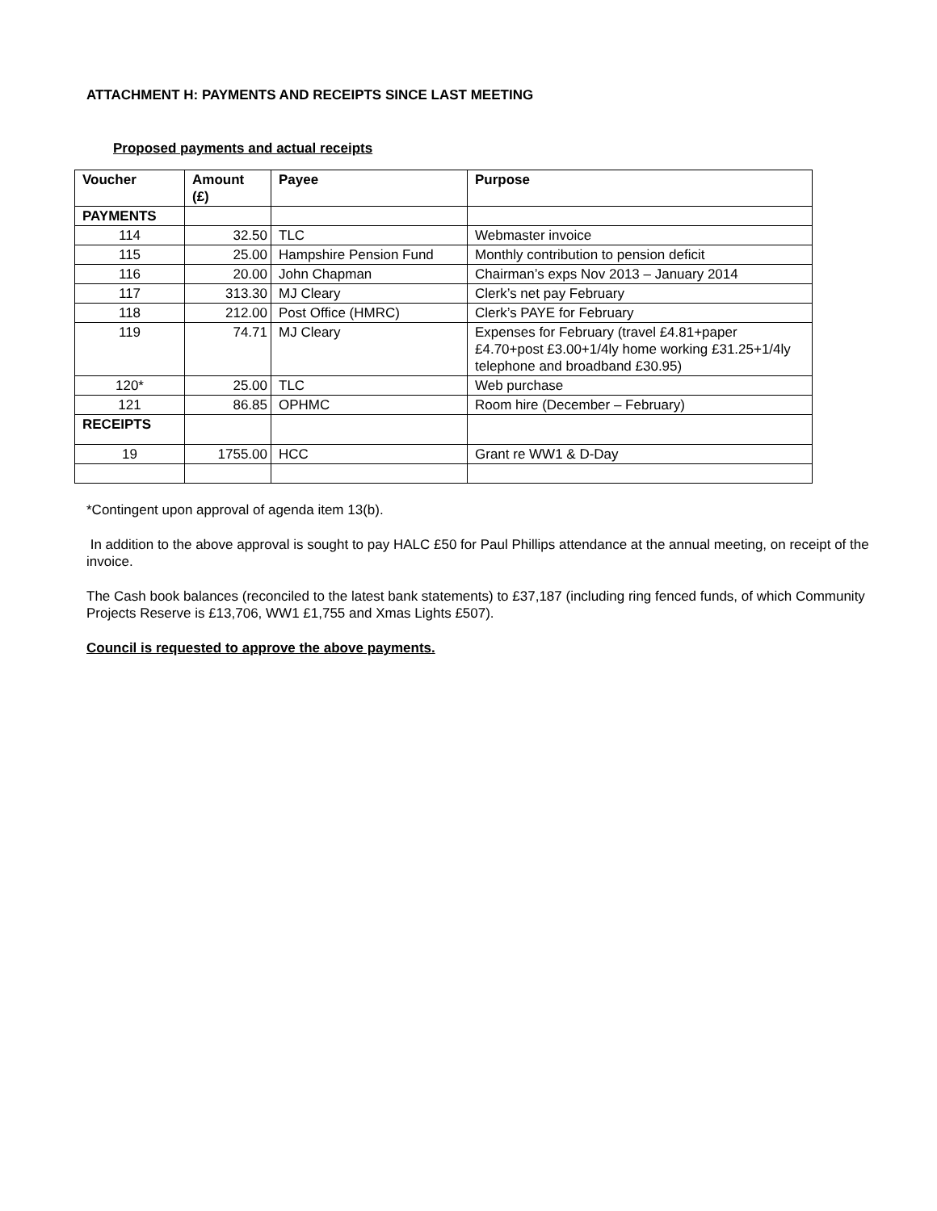ATTACHMENT H: PAYMENTS AND RECEIPTS SINCE LAST MEETING
Proposed payments and actual receipts
| Voucher | Amount (£) | Payee | Purpose |
| --- | --- | --- | --- |
| PAYMENTS | | | |
| 114 | 32.50 | TLC | Webmaster invoice |
| 115 | 25.00 | Hampshire Pension Fund | Monthly contribution to pension deficit |
| 116 | 20.00 | John Chapman | Chairman’s exps Nov 2013 – January 2014 |
| 117 | 313.30 | MJ Cleary | Clerk’s net pay February |
| 118 | 212.00 | Post Office (HMRC) | Clerk’s PAYE for February |
| 119 | 74.71 | MJ Cleary | Expenses for February (travel £4.81+paper £4.70+post £3.00+1/4ly home working £31.25+1/4ly telephone and broadband £30.95) |
| 120* | 25.00 | TLC | Web purchase |
| 121 | 86.85 | OPHMC | Room hire (December – February) |
| RECEIPTS | | | |
| 19 | 1755.00 | HCC | Grant re WW1 & D-Day |
*Contingent upon approval of agenda item 13(b).
In addition to the above approval is sought to pay HALC £50 for Paul Phillips attendance at the annual meeting, on receipt of the invoice.
The Cash book balances (reconciled to the latest bank statements) to £37,187 (including ring fenced funds, of which Community Projects Reserve is £13,706, WW1 £1,755 and Xmas Lights £507).
Council is requested to approve the above payments.